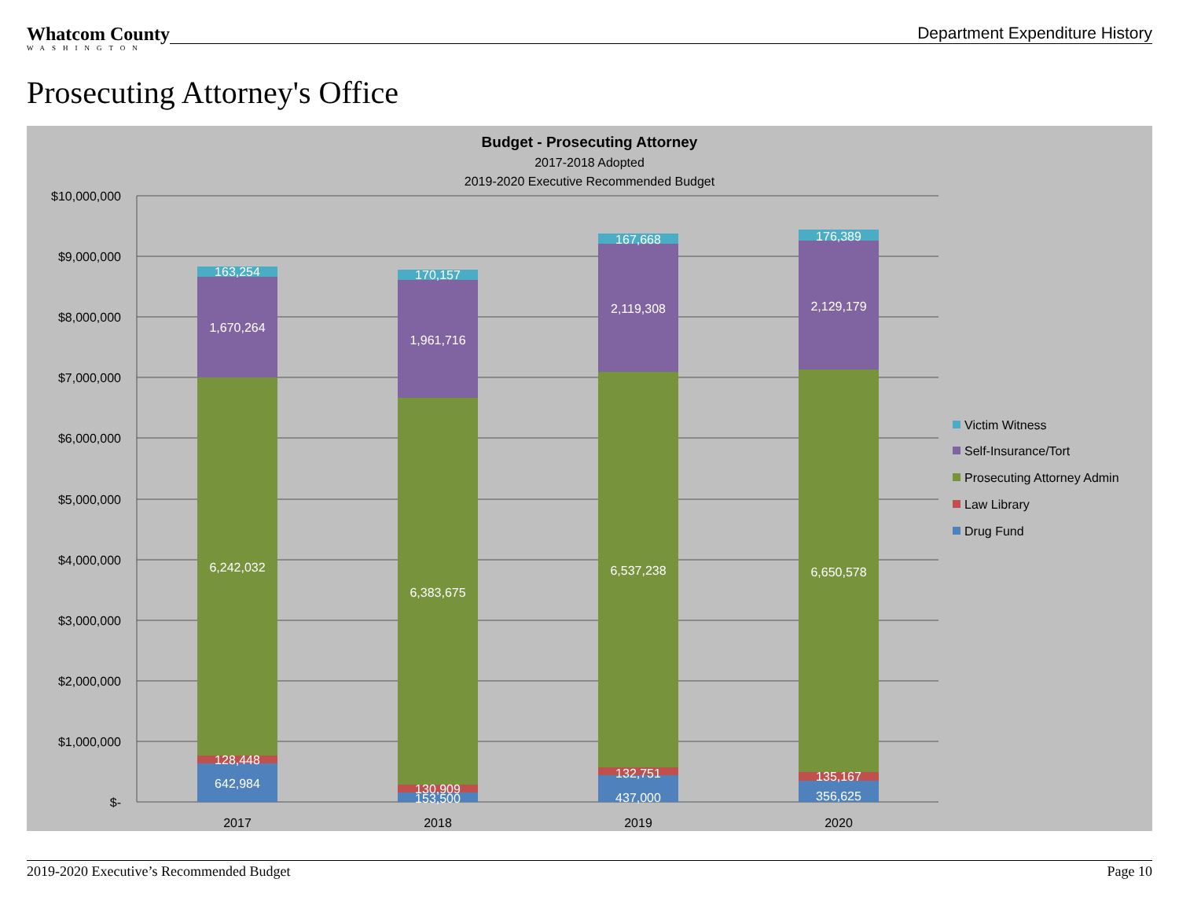Whatcom County
WASHINGTON
Department Expenditure History
Prosecuting Attorney's Office
Budget - Prosecuting Attorney
2017-2018 Adopted
2019-2020 Executive Recommended Budget
$10,000,000
$9,000,000
$8,000,000
$7,000,000
$6,000,000
$5,000,000
$4,000,000
$3,000,000
$2,000,000
$1,000,000
$-
163,254
1,670,264
6,242,032
128,448
642,984
170,157
1,961,716
6,383,675
130,909
153,500
167,668
2,119,308
6,537,238
132,751
437,000
176,389
2,129,179
6,650,578
135,167
356,625
2017
2018
2019
2020
Victim Witness
Self-Insurance/Tort
Prosecuting Attorney Admin
Law Library
Drug Fund
Page 10 2019-2020 Executive’s Recommended Budget